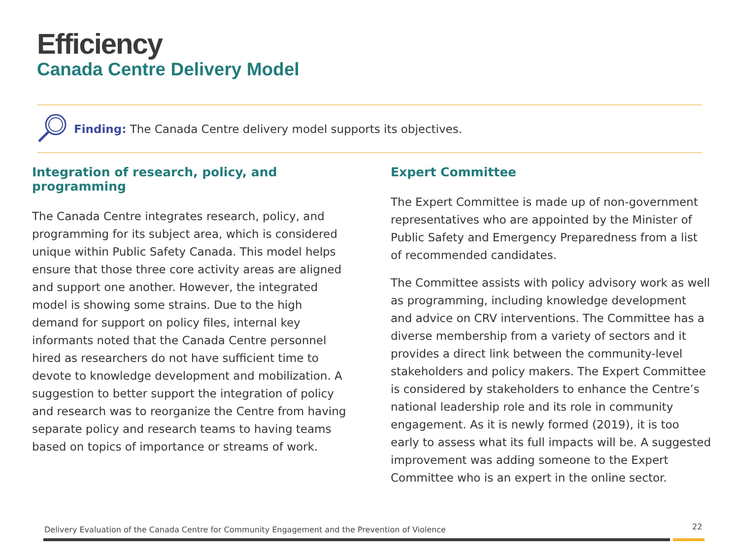Efficiency
Canada Centre Delivery Model
Finding: The Canada Centre delivery model supports its objectives.
Integration of research, policy, and programming
The Canada Centre integrates research, policy, and programming for its subject area, which is considered unique within Public Safety Canada. This model helps ensure that those three core activity areas are aligned and support one another. However, the integrated model is showing some strains. Due to the high demand for support on policy files, internal key informants noted that the Canada Centre personnel hired as researchers do not have sufficient time to devote to knowledge development and mobilization. A suggestion to better support the integration of policy and research was to reorganize the Centre from having separate policy and research teams to having teams based on topics of importance or streams of work.
Expert Committee
The Expert Committee is made up of non-government representatives who are appointed by the Minister of Public Safety and Emergency Preparedness from a list of recommended candidates.
The Committee assists with policy advisory work as well as programming, including knowledge development and advice on CRV interventions. The Committee has a diverse membership from a variety of sectors and it provides a direct link between the community-level stakeholders and policy makers. The Expert Committee is considered by stakeholders to enhance the Centre’s national leadership role and its role in community engagement. As it is newly formed (2019), it is too early to assess what its full impacts will be. A suggested improvement was adding someone to the Expert Committee who is an expert in the online sector.
Delivery Evaluation of the Canada Centre for Community Engagement and the Prevention of Violence
22